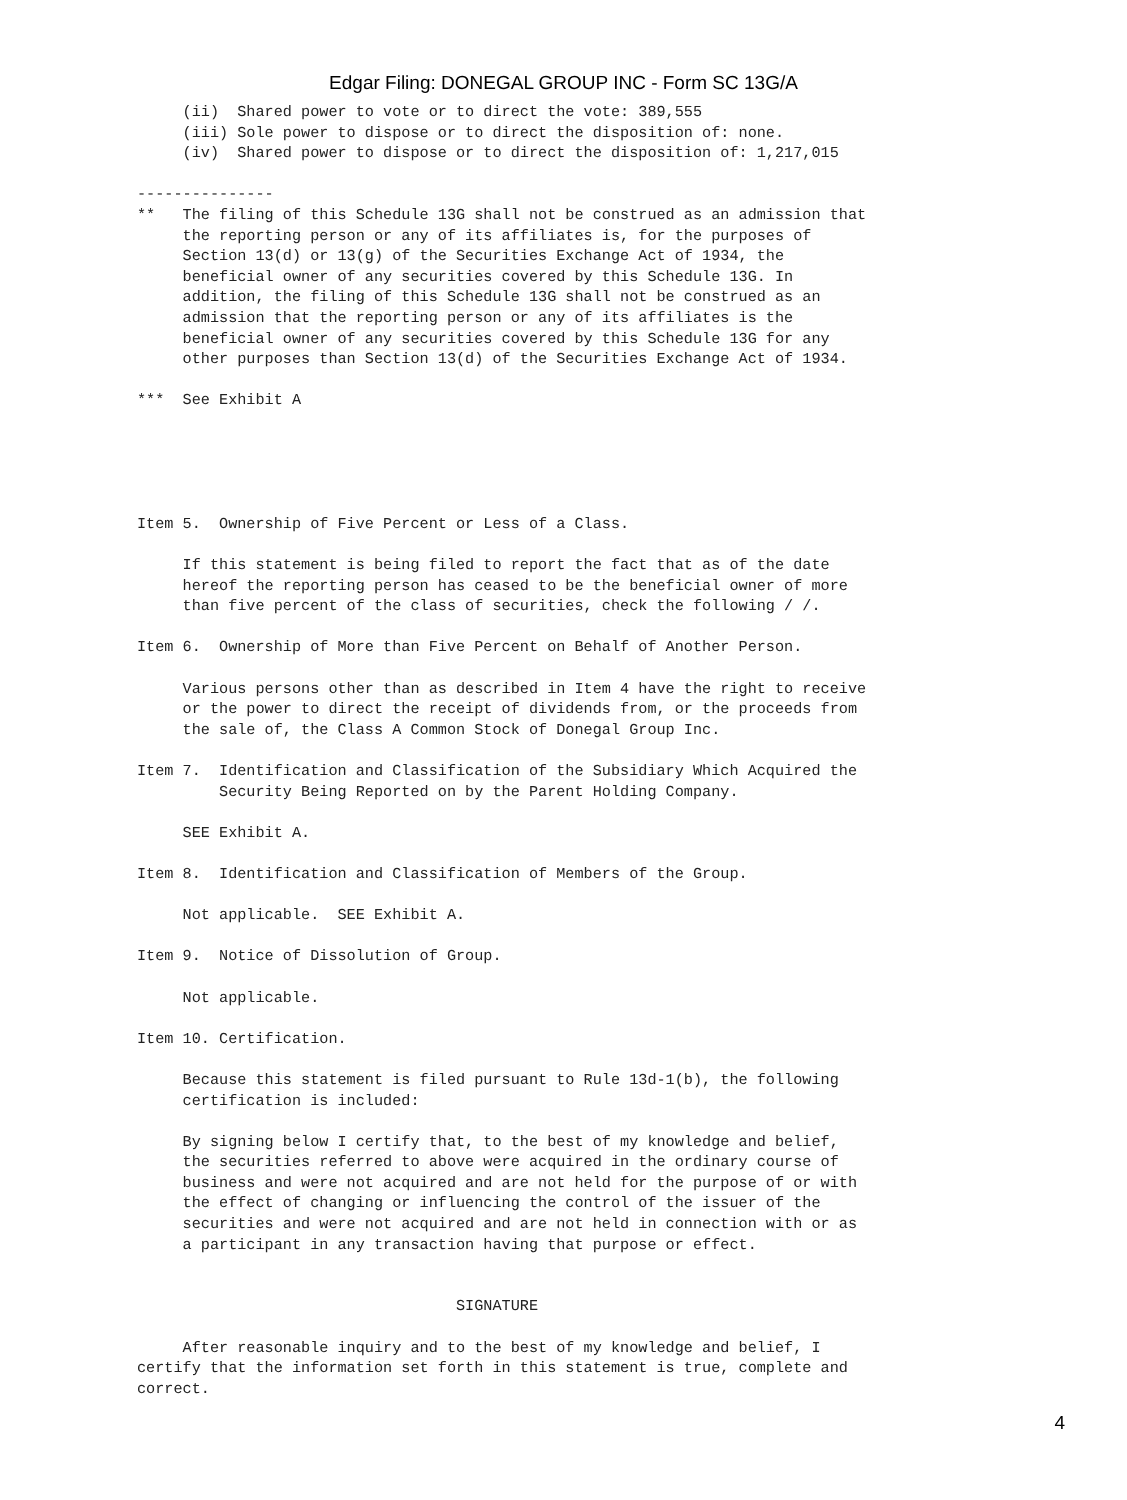Edgar Filing: DONEGAL GROUP INC - Form SC 13G/A
     (ii)  Shared power to vote or to direct the vote: 389,555
     (iii) Sole power to dispose or to direct the disposition of: none.
     (iv)  Shared power to dispose or to direct the disposition of: 1,217,015

---------------
**   The filing of this Schedule 13G shall not be construed as an admission that
     the reporting person or any of its affiliates is, for the purposes of
     Section 13(d) or 13(g) of the Securities Exchange Act of 1934, the
     beneficial owner of any securities covered by this Schedule 13G. In
     addition, the filing of this Schedule 13G shall not be construed as an
     admission that the reporting person or any of its affiliates is the
     beneficial owner of any securities covered by this Schedule 13G for any
     other purposes than Section 13(d) of the Securities Exchange Act of 1934.

***  See Exhibit A





Item 5.  Ownership of Five Percent or Less of a Class.

     If this statement is being filed to report the fact that as of the date
     hereof the reporting person has ceased to be the beneficial owner of more
     than five percent of the class of securities, check the following / /.

Item 6.  Ownership of More than Five Percent on Behalf of Another Person.

     Various persons other than as described in Item 4 have the right to receive
     or the power to direct the receipt of dividends from, or the proceeds from
     the sale of, the Class A Common Stock of Donegal Group Inc.

Item 7.  Identification and Classification of the Subsidiary Which Acquired the
         Security Being Reported on by the Parent Holding Company.

     SEE Exhibit A.

Item 8.  Identification and Classification of Members of the Group.

     Not applicable.  SEE Exhibit A.

Item 9.  Notice of Dissolution of Group.

     Not applicable.

Item 10. Certification.

     Because this statement is filed pursuant to Rule 13d-1(b), the following
     certification is included:

     By signing below I certify that, to the best of my knowledge and belief,
     the securities referred to above were acquired in the ordinary course of
     business and were not acquired and are not held for the purpose of or with
     the effect of changing or influencing the control of the issuer of the
     securities and were not acquired and are not held in connection with or as
     a participant in any transaction having that purpose or effect.


                                   SIGNATURE

     After reasonable inquiry and to the best of my knowledge and belief, I
certify that the information set forth in this statement is true, complete and
correct.
4